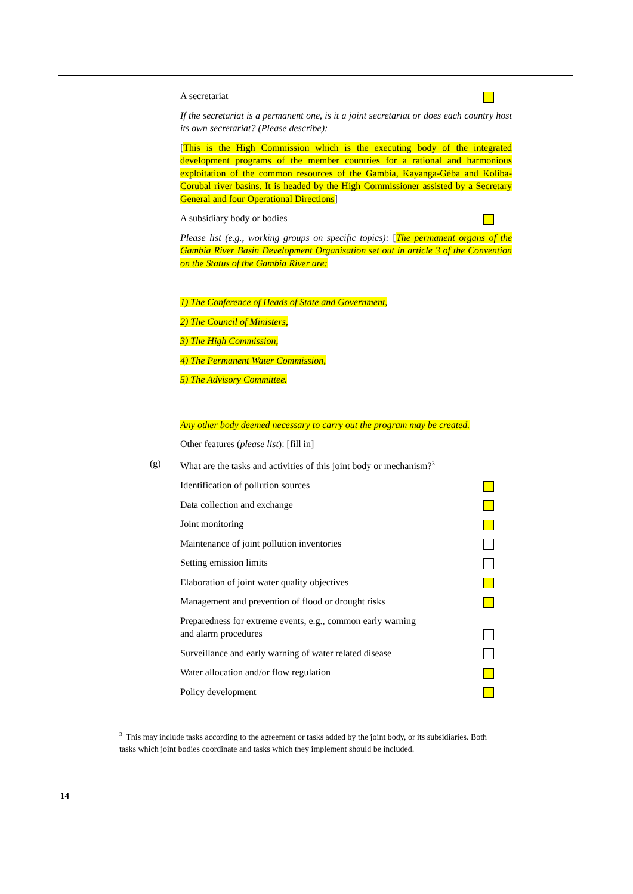A secretariat
If the secretariat is a permanent one, is it a joint secretariat or does each country host its own secretariat? (Please describe):
[This is the High Commission which is the executing body of the integrated development programs of the member countries for a rational and harmonious exploitation of the common resources of the Gambia, Kayanga-Géba and Koliba-Corubal river basins. It is headed by the High Commissioner assisted by a Secretary General and four Operational Directions]
A subsidiary body or bodies
Please list (e.g., working groups on specific topics): [The permanent organs of the Gambia River Basin Development Organisation set out in article 3 of the Convention on the Status of the Gambia River are:
1) The Conference of Heads of State and Government,
2) The Council of Ministers,
3) The High Commission,
4) The Permanent Water Commission,
5) The Advisory Committee.
Any other body deemed necessary to carry out the program may be created.
Other features (please list): [fill in]
(g) What are the tasks and activities of this joint body or mechanism?<sup>3</sup>
Identification of pollution sources
Data collection and exchange
Joint monitoring
Maintenance of joint pollution inventories
Setting emission limits
Elaboration of joint water quality objectives
Management and prevention of flood or drought risks
Preparedness for extreme events, e.g., common early warning
and alarm procedures
Surveillance and early warning of water related disease
Water allocation and/or flow regulation
Policy development
<sup>3</sup> This may include tasks according to the agreement or tasks added by the joint body, or its subsidiaries. Both tasks which joint bodies coordinate and tasks which they implement should be included.
14